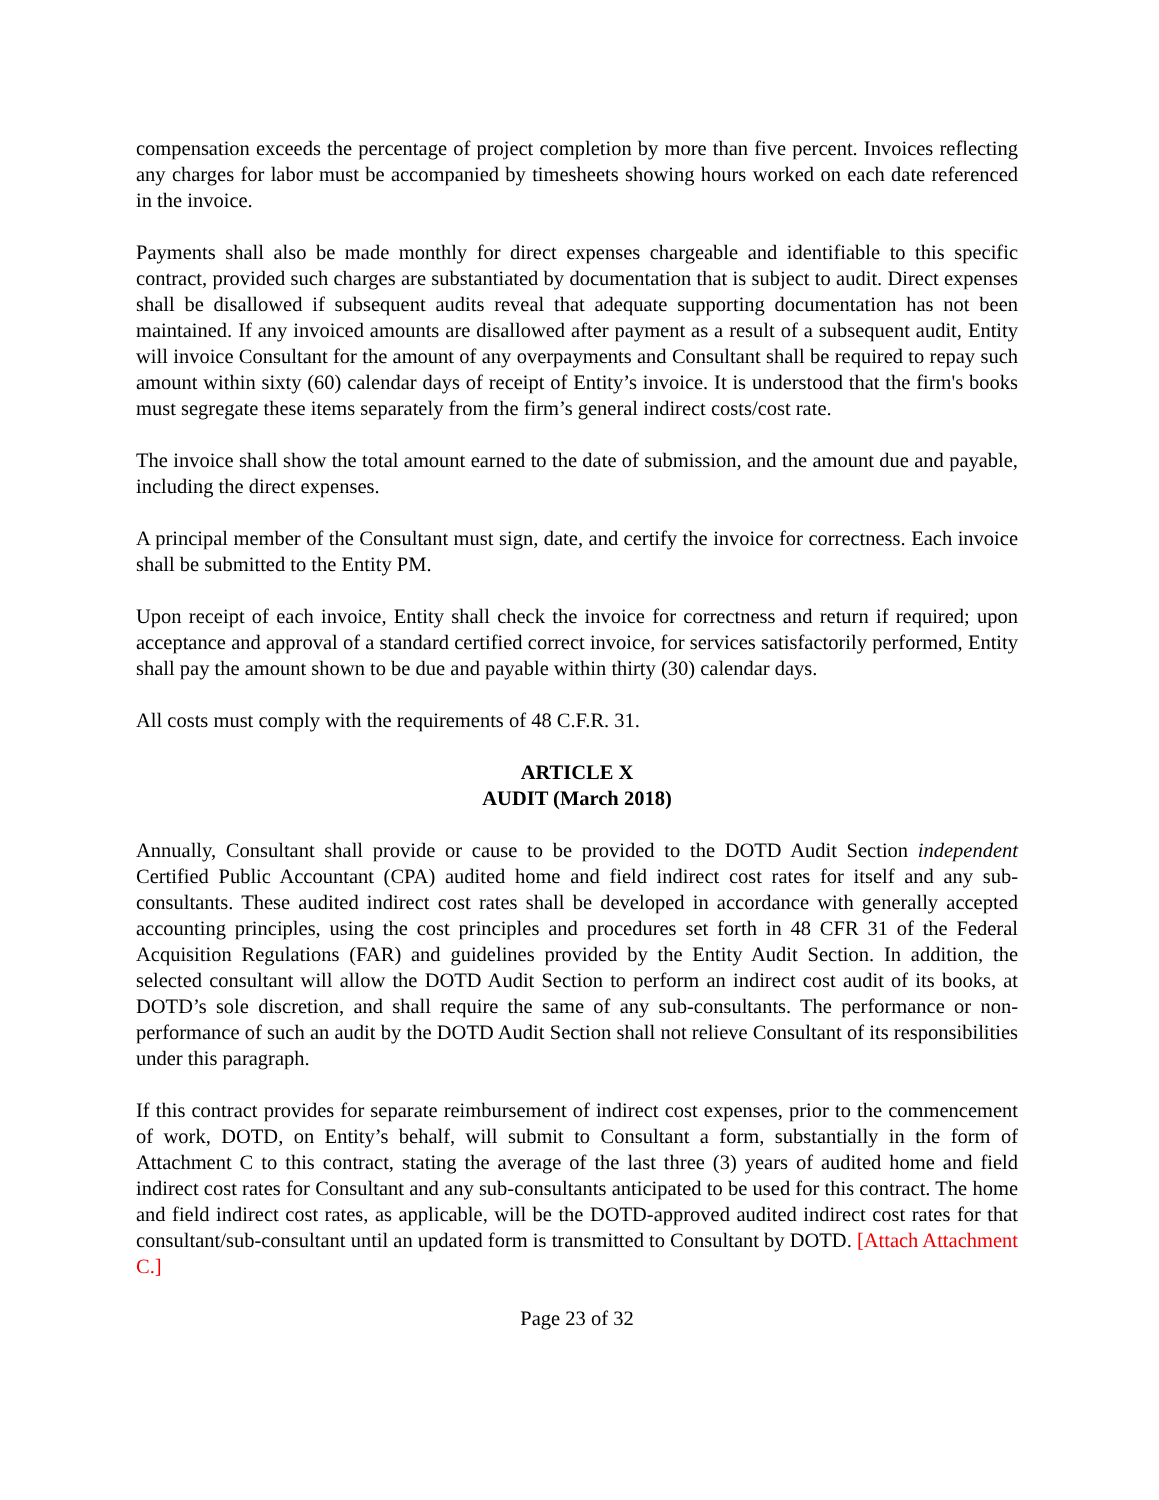compensation exceeds the percentage of project completion by more than five percent. Invoices reflecting any charges for labor must be accompanied by timesheets showing hours worked on each date referenced in the invoice.
Payments shall also be made monthly for direct expenses chargeable and identifiable to this specific contract, provided such charges are substantiated by documentation that is subject to audit. Direct expenses shall be disallowed if subsequent audits reveal that adequate supporting documentation has not been maintained. If any invoiced amounts are disallowed after payment as a result of a subsequent audit, Entity will invoice Consultant for the amount of any overpayments and Consultant shall be required to repay such amount within sixty (60) calendar days of receipt of Entity’s invoice. It is understood that the firm's books must segregate these items separately from the firm’s general indirect costs/cost rate.
The invoice shall show the total amount earned to the date of submission, and the amount due and payable, including the direct expenses.
A principal member of the Consultant must sign, date, and certify the invoice for correctness. Each invoice shall be submitted to the Entity PM.
Upon receipt of each invoice, Entity shall check the invoice for correctness and return if required; upon acceptance and approval of a standard certified correct invoice, for services satisfactorily performed, Entity shall pay the amount shown to be due and payable within thirty (30) calendar days.
All costs must comply with the requirements of 48 C.F.R. 31.
ARTICLE X
AUDIT (March 2018)
Annually, Consultant shall provide or cause to be provided to the DOTD Audit Section independent Certified Public Accountant (CPA) audited home and field indirect cost rates for itself and any sub-consultants. These audited indirect cost rates shall be developed in accordance with generally accepted accounting principles, using the cost principles and procedures set forth in 48 CFR 31 of the Federal Acquisition Regulations (FAR) and guidelines provided by the Entity Audit Section. In addition, the selected consultant will allow the DOTD Audit Section to perform an indirect cost audit of its books, at DOTD’s sole discretion, and shall require the same of any sub-consultants. The performance or non-performance of such an audit by the DOTD Audit Section shall not relieve Consultant of its responsibilities under this paragraph.
If this contract provides for separate reimbursement of indirect cost expenses, prior to the commencement of work, DOTD, on Entity’s behalf, will submit to Consultant a form, substantially in the form of Attachment C to this contract, stating the average of the last three (3) years of audited home and field indirect cost rates for Consultant and any sub-consultants anticipated to be used for this contract. The home and field indirect cost rates, as applicable, will be the DOTD-approved audited indirect cost rates for that consultant/sub-consultant until an updated form is transmitted to Consultant by DOTD. [Attach Attachment C.]
Page 23 of 32